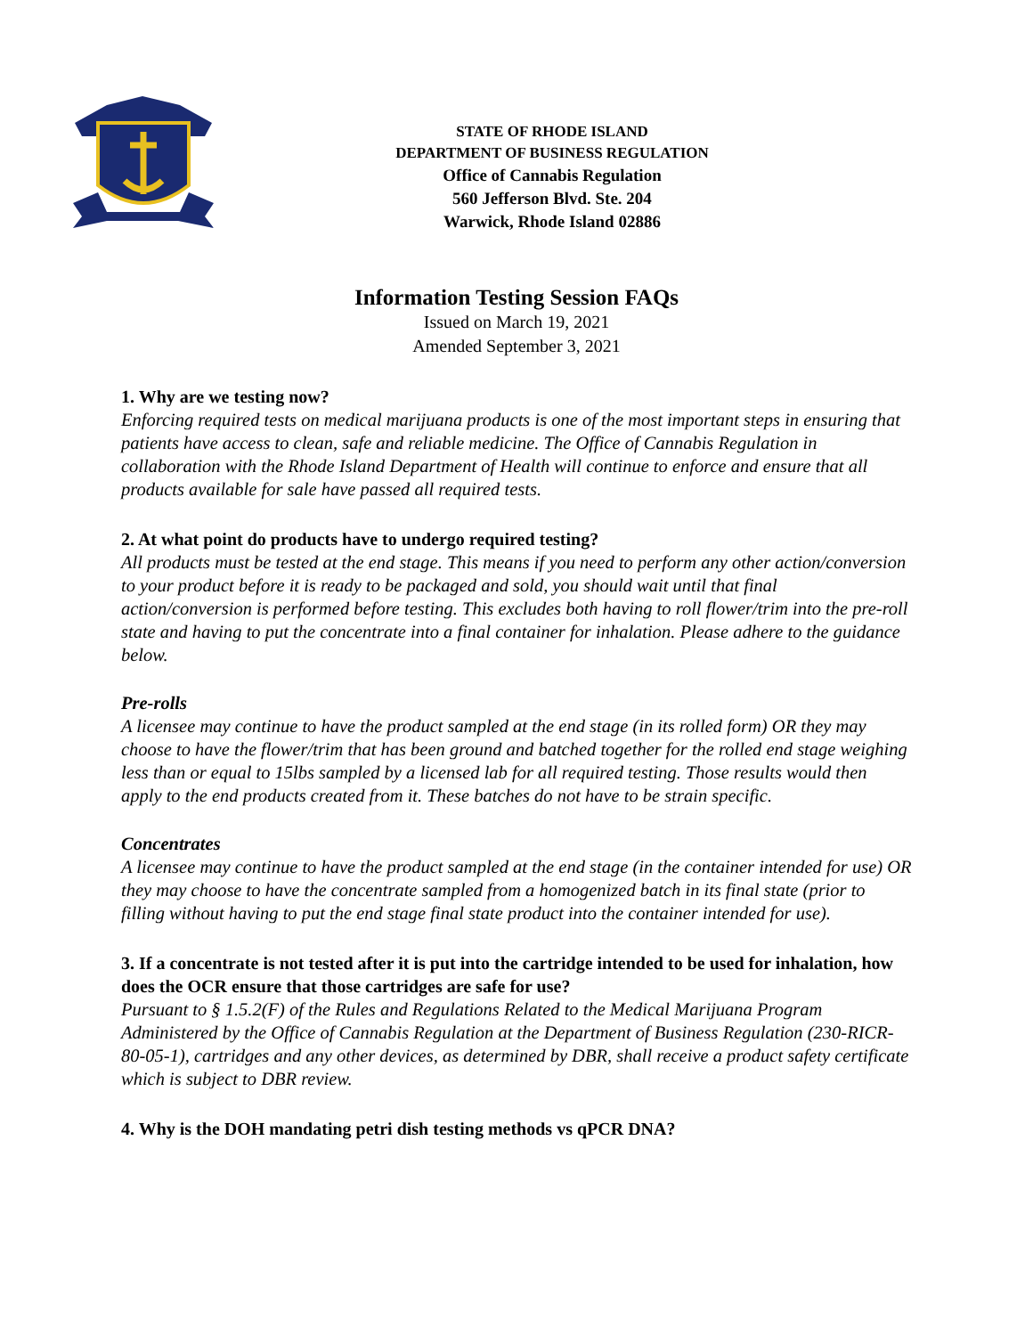STATE OF RHODE ISLAND
DEPARTMENT OF BUSINESS REGULATION
Office of Cannabis Regulation
560 Jefferson Blvd. Ste. 204
Warwick, Rhode Island 02886
Information Testing Session FAQs
Issued on March 19, 2021
Amended September 3, 2021
1. Why are we testing now?
Enforcing required tests on medical marijuana products is one of the most important steps in ensuring that patients have access to clean, safe and reliable medicine. The Office of Cannabis Regulation in collaboration with the Rhode Island Department of Health will continue to enforce and ensure that all products available for sale have passed all required tests.
2. At what point do products have to undergo required testing?
All products must be tested at the end stage. This means if you need to perform any other action/conversion to your product before it is ready to be packaged and sold, you should wait until that final action/conversion is performed before testing. This excludes both having to roll flower/trim into the pre-roll state and having to put the concentrate into a final container for inhalation. Please adhere to the guidance below.
Pre-rolls
A licensee may continue to have the product sampled at the end stage (in its rolled form) OR they may choose to have the flower/trim that has been ground and batched together for the rolled end stage weighing less than or equal to 15lbs sampled by a licensed lab for all required testing. Those results would then apply to the end products created from it. These batches do not have to be strain specific.
Concentrates
A licensee may continue to have the product sampled at the end stage (in the container intended for use) OR they may choose to have the concentrate sampled from a homogenized batch in its final state (prior to filling without having to put the end stage final state product into the container intended for use).
3. If a concentrate is not tested after it is put into the cartridge intended to be used for inhalation, how does the OCR ensure that those cartridges are safe for use?
Pursuant to § 1.5.2(F) of the Rules and Regulations Related to the Medical Marijuana Program Administered by the Office of Cannabis Regulation at the Department of Business Regulation (230-RICR-80-05-1), cartridges and any other devices, as determined by DBR, shall receive a product safety certificate which is subject to DBR review.
4. Why is the DOH mandating petri dish testing methods vs qPCR DNA?